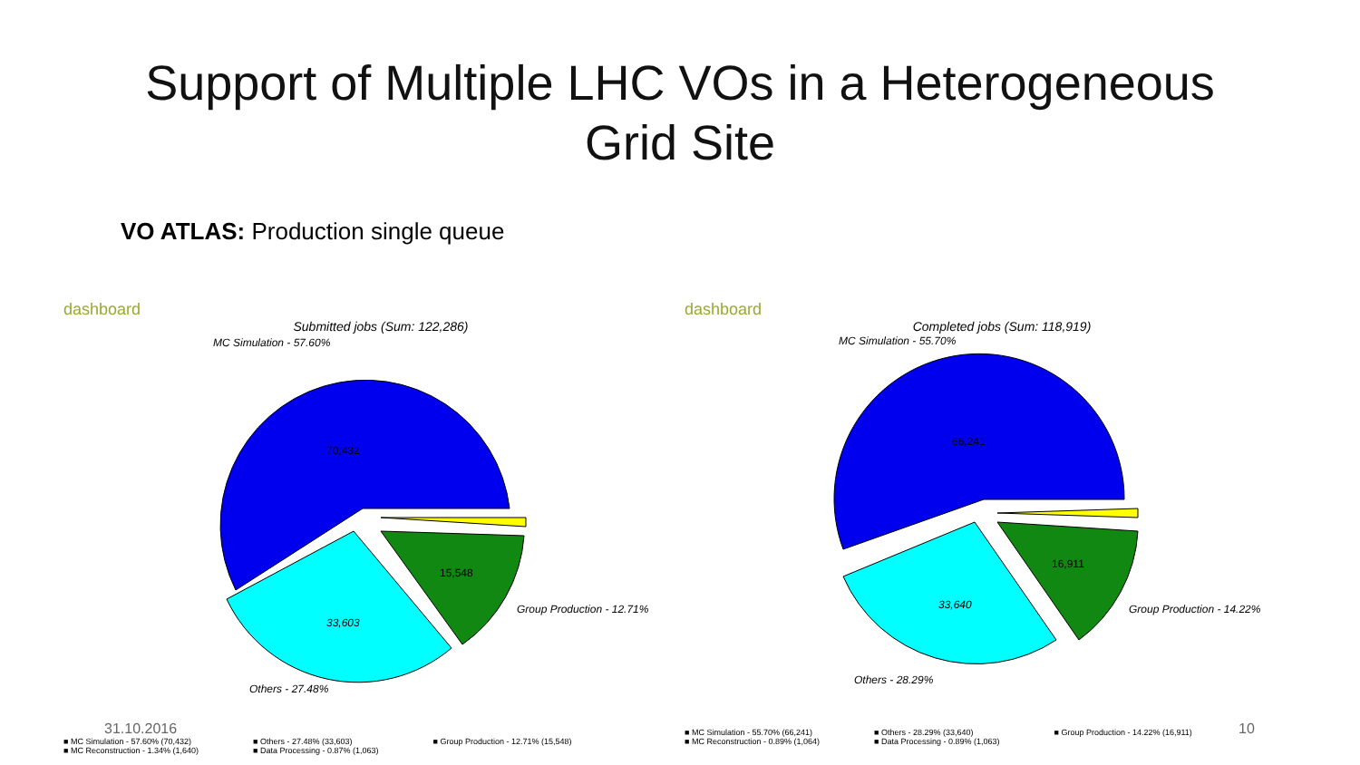Support of Multiple LHC VOs in a Heterogeneous
Grid Site
VO ATLAS: Production single queue
dashboard
Submitted jobs (Sum: 122,286)
MC Simulation - 57.60%
33,603
70,432
15,548
Group Production - 12.71%
Others - 27.48%
■ MC Simulation - 57.60% (70,432)
■ MC Reconstruction - 1.34% (1,640)
■ Others - 27.48% (33,603)
■ Data Processing - 0.87% (1,063)
■ Group Production - 12.71% (15,548)
dashboard
Completed jobs (Sum: 118,919)
MC Simulation - 55.70%
33,640
66,241
16,911
Group Production - 14.22%
Others - 28.29%
■ MC Simulation - 55.70% (66,241)
■ MC Reconstruction - 0.89% (1,064)
■ Others - 28.29% (33,640)
■ Data Processing - 0.89% (1,063)
■ Group Production - 14.22% (16,911)
31.10.2016 10